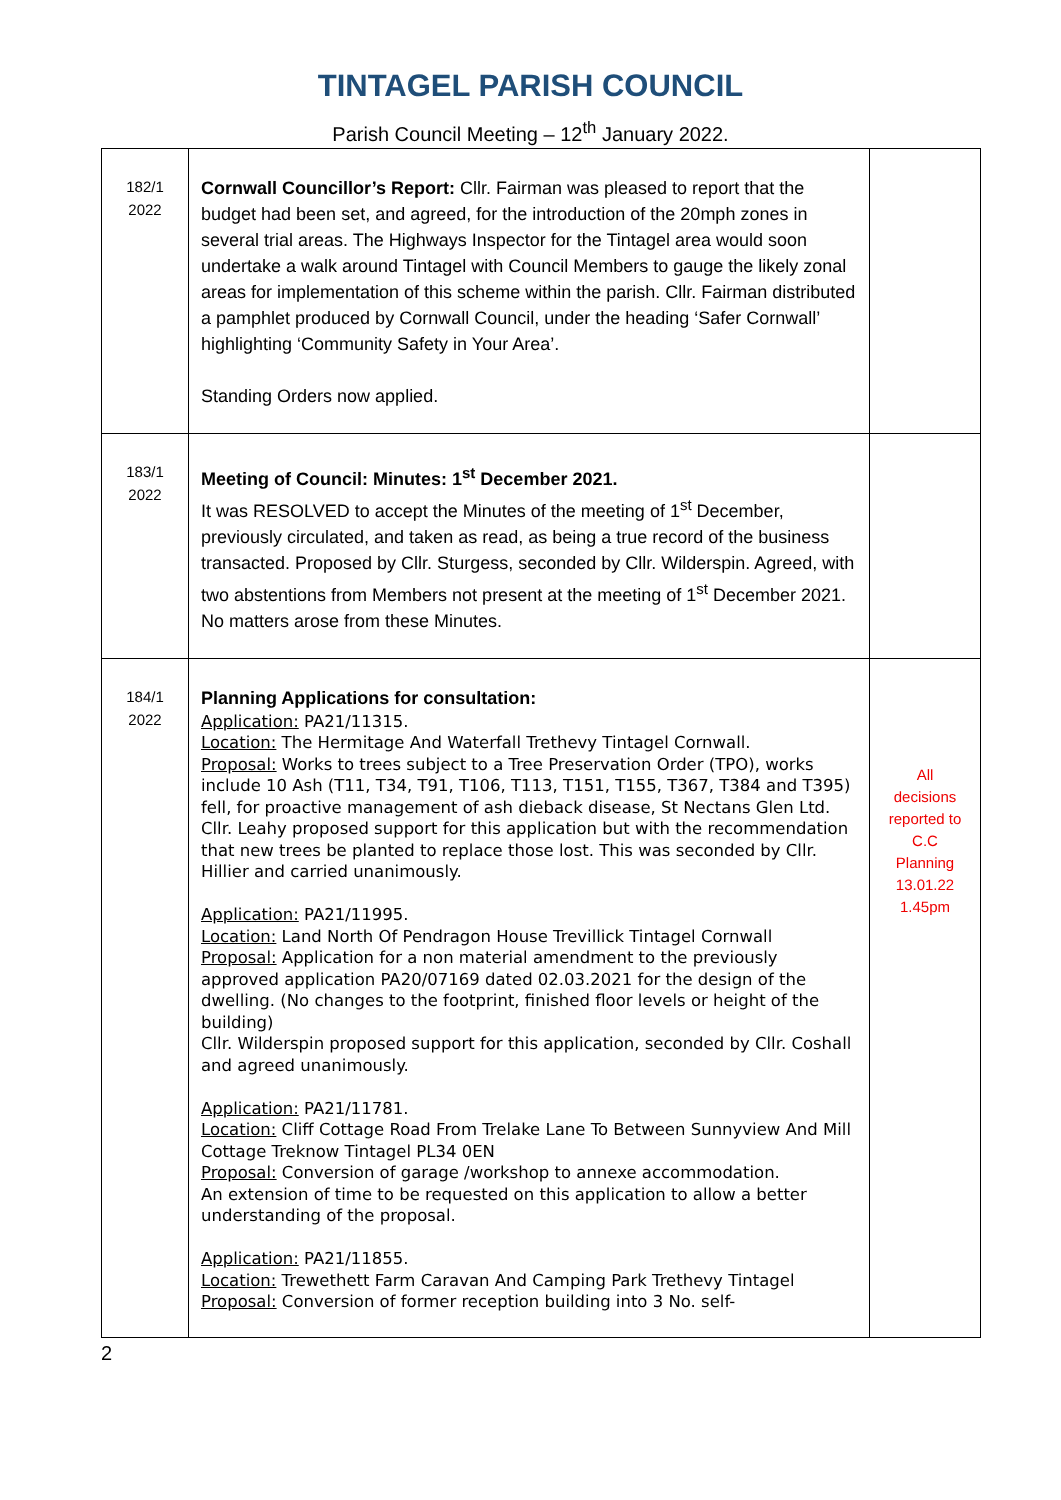TINTAGEL PARISH COUNCIL
Parish Council Meeting – 12<sup>th</sup> January 2022.
| 182/1 2022 | Cornwall Councillor’s Report: Cllr. Fairman was pleased to report that the budget had been set, and agreed, for the introduction of the 20mph zones in several trial areas. The Highways Inspector for the Tintagel area would soon undertake a walk around Tintagel with Council Members to gauge the likely zonal areas for implementation of this scheme within the parish. Cllr. Fairman distributed a pamphlet produced by Cornwall Council, under the heading ‘Safer Cornwall’ highlighting ‘Community Safety in Your Area’. Standing Orders now applied. | |
| 183/1 2022 | Meeting of Council: Minutes: 1<sup>st</sup> December 2021. It was RESOLVED to accept the Minutes of the meeting of 1<sup>st</sup> December, previously circulated, and taken as read, as being a true record of the business transacted. Proposed by Cllr. Sturgess, seconded by Cllr. Wilderspin. Agreed, with two abstentions from Members not present at the meeting of 1<sup>st</sup> December 2021. No matters arose from these Minutes. | |
| 184/1 2022 | Planning Applications for consultation: Application: PA21/11315. Location: The Hermitage And Waterfall Trethevy Tintagel Cornwall. Proposal: Works to trees subject to a Tree Preservation Order (TPO), works include 10 Ash (T11, T34, T91, T106, T113, T151, T155, T367, T384 and T395) fell, for proactive management of ash dieback disease, St Nectans Glen Ltd. Cllr. Leahy proposed support for this application but with the recommendation that new trees be planted to replace those lost. This was seconded by Cllr. Hillier and carried unanimously. Application: PA21/11995. Location: Land North Of Pendragon House Trevillick Tintagel Cornwall Proposal: Application for a non material amendment to the previously approved application PA20/07169 dated 02.03.2021 for the design of the dwelling. (No changes to the footprint, finished floor levels or height of the building) Cllr. Wilderspin proposed support for this application, seconded by Cllr. Coshall and agreed unanimously. Application: PA21/11781. Location: Cliff Cottage Road From Trelake Lane To Between Sunnyview And Mill Cottage Treknow Tintagel PL34 0EN Proposal: Conversion of garage /workshop to annexe accommodation. An extension of time to be requested on this application to allow a better understanding of the proposal. Application: PA21/11855. Location: Trewethett Farm Caravan And Camping Park Trethevy Tintagel Proposal: Conversion of former reception building into 3 No. self- | All decisions reported to C.C Planning 13.01.22 1.45pm |
2